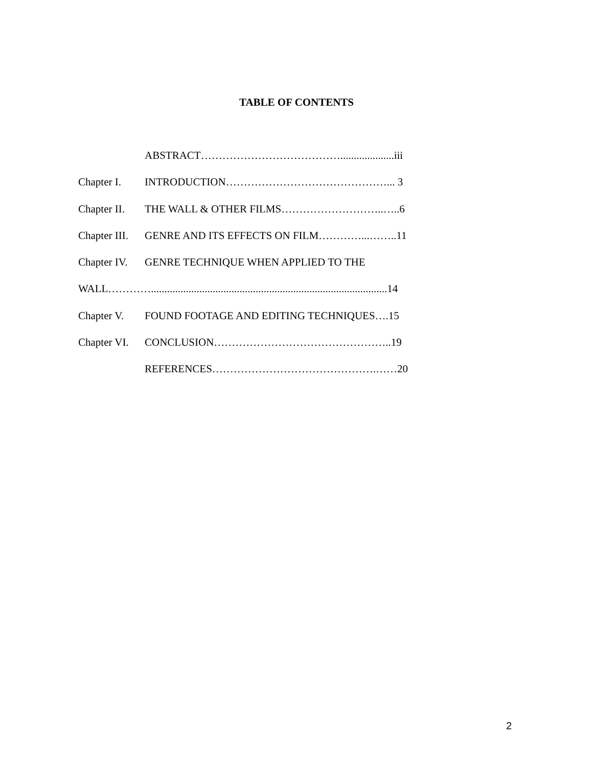TABLE OF CONTENTS
ABSTRACT…………………………………....................iii
Chapter I. INTRODUCTION………………………………………... 3
Chapter II. THE WALL & OTHER FILMS………………………..…..6
Chapter III. GENRE AND ITS EFFECTS ON FILM…………...……..11
Chapter IV. GENRE TECHNIQUE WHEN APPLIED TO THE
WALL…………........................................................................................14
Chapter V. FOUND FOOTAGE AND EDITING TECHNIQUES….15
Chapter VI. CONCLUSION…………………………………………..19
REFERENCES……………………………………….……20
2